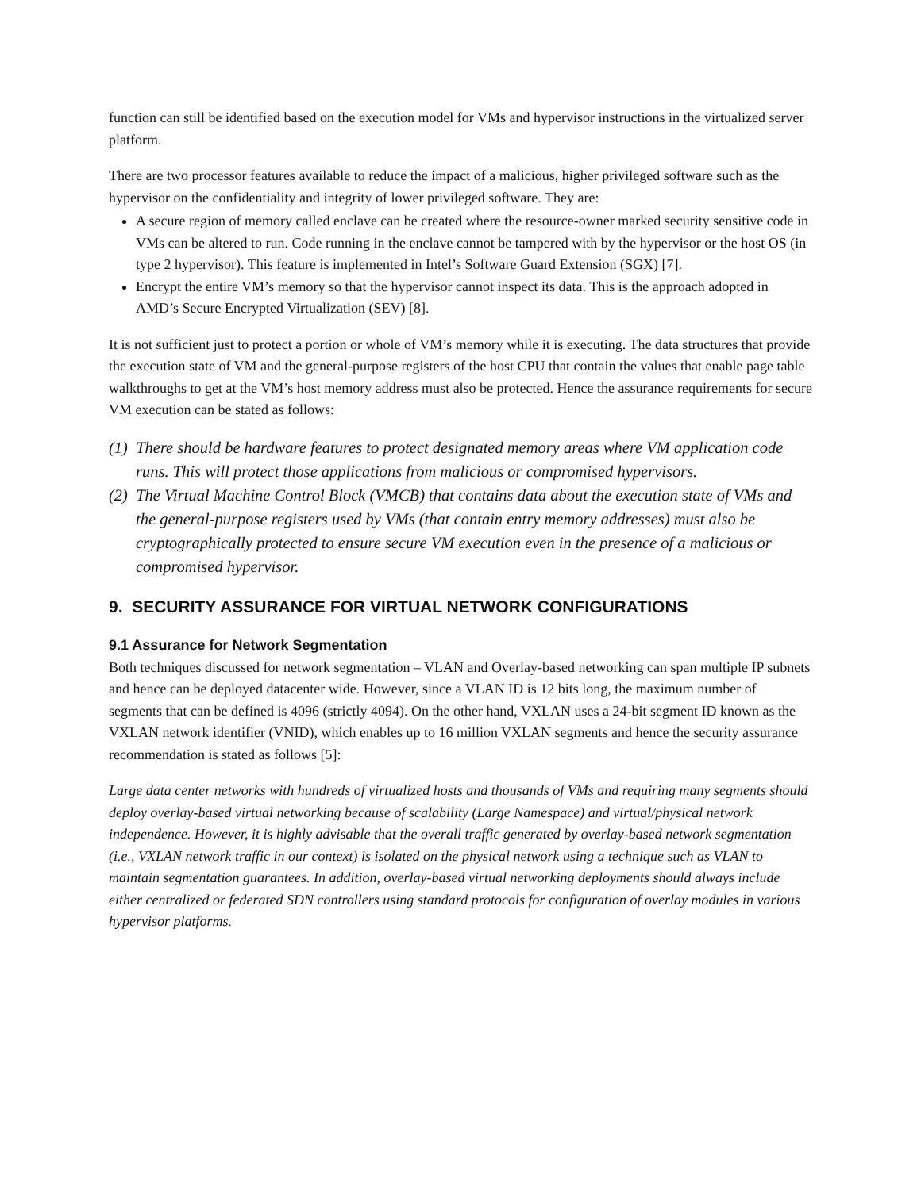function can still be identified based on the execution model for VMs and hypervisor instructions in the virtualized server platform.
There are two processor features available to reduce the impact of a malicious, higher privileged software such as the hypervisor on the confidentiality and integrity of lower privileged software. They are:
A secure region of memory called enclave can be created where the resource-owner marked security sensitive code in VMs can be altered to run. Code running in the enclave cannot be tampered with by the hypervisor or the host OS (in type 2 hypervisor). This feature is implemented in Intel’s Software Guard Extension (SGX) [7].
Encrypt the entire VM’s memory so that the hypervisor cannot inspect its data. This is the approach adopted in AMD’s Secure Encrypted Virtualization (SEV) [8].
It is not sufficient just to protect a portion or whole of VM’s memory while it is executing. The data structures that provide the execution state of VM and the general-purpose registers of the host CPU that contain the values that enable page table walkthroughs to get at the VM’s host memory address must also be protected. Hence the assurance requirements for secure VM execution can be stated as follows:
(1) There should be hardware features to protect designated memory areas where VM application code runs. This will protect those applications from malicious or compromised hypervisors.
(2) The Virtual Machine Control Block (VMCB) that contains data about the execution state of VMs and the general-purpose registers used by VMs (that contain entry memory addresses) must also be cryptographically protected to ensure secure VM execution even in the presence of a malicious or compromised hypervisor.
9. SECURITY ASSURANCE FOR VIRTUAL NETWORK CONFIGURATIONS
9.1 Assurance for Network Segmentation
Both techniques discussed for network segmentation – VLAN and Overlay-based networking can span multiple IP subnets and hence can be deployed datacenter wide. However, since a VLAN ID is 12 bits long, the maximum number of segments that can be defined is 4096 (strictly 4094). On the other hand, VXLAN uses a 24-bit segment ID known as the VXLAN network identifier (VNID), which enables up to 16 million VXLAN segments and hence the security assurance recommendation is stated as follows [5]:
Large data center networks with hundreds of virtualized hosts and thousands of VMs and requiring many segments should deploy overlay-based virtual networking because of scalability (Large Namespace) and virtual/physical network independence. However, it is highly advisable that the overall traffic generated by overlay-based network segmentation (i.e., VXLAN network traffic in our context) is isolated on the physical network using a technique such as VLAN to maintain segmentation guarantees. In addition, overlay-based virtual networking deployments should always include either centralized or federated SDN controllers using standard protocols for configuration of overlay modules in various hypervisor platforms.